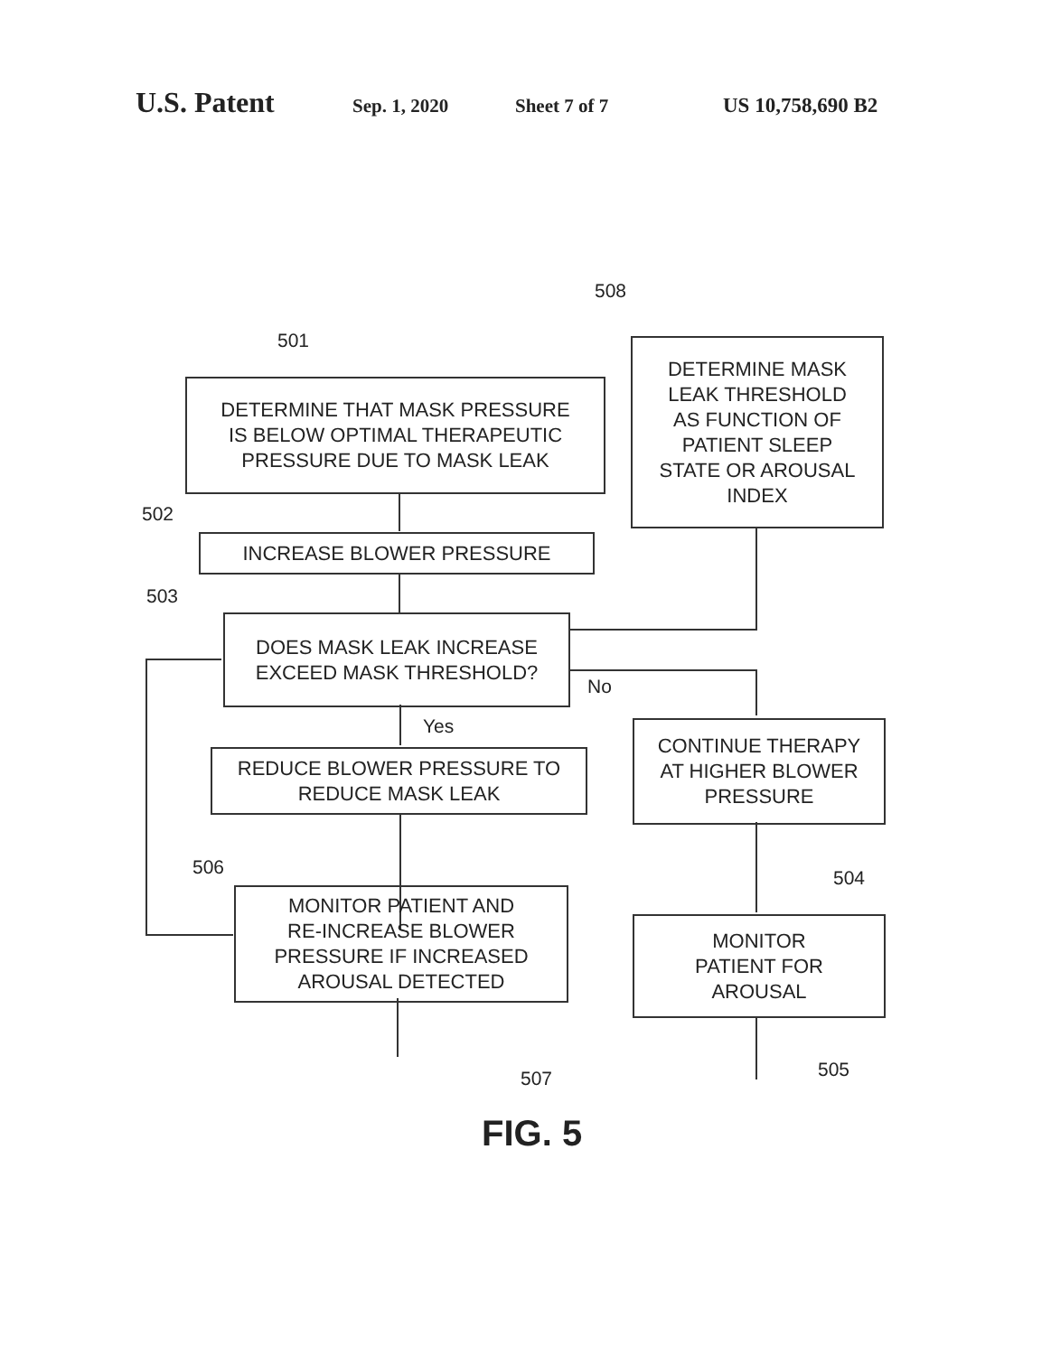U.S. Patent Sep. 1, 2020 Sheet 7 of 7 US 10,758,690 B2
501
508
DETERMINE THAT MASK PRESSURE
IS BELOW OPTIMAL THERAPEUTIC
PRESSURE DUE TO MASK LEAK
DETERMINE MASK
LEAK THRESHOLD
AS FUNCTION OF
PATIENT SLEEP
STATE OR AROUSAL
INDEX
502
INCREASE BLOWER PRESSURE
503
DOES MASK LEAK INCREASE
EXCEED MASK THRESHOLD?
No
Yes
REDUCE BLOWER PRESSURE TO
REDUCE MASK LEAK
CONTINUE THERAPY
AT HIGHER BLOWER
PRESSURE
506 504
MONITOR PATIENT AND
RE-INCREASE BLOWER
PRESSURE IF INCREASED
AROUSAL DETECTED
MONITOR
PATIENT FOR
AROUSAL
505
507
FIG. 5